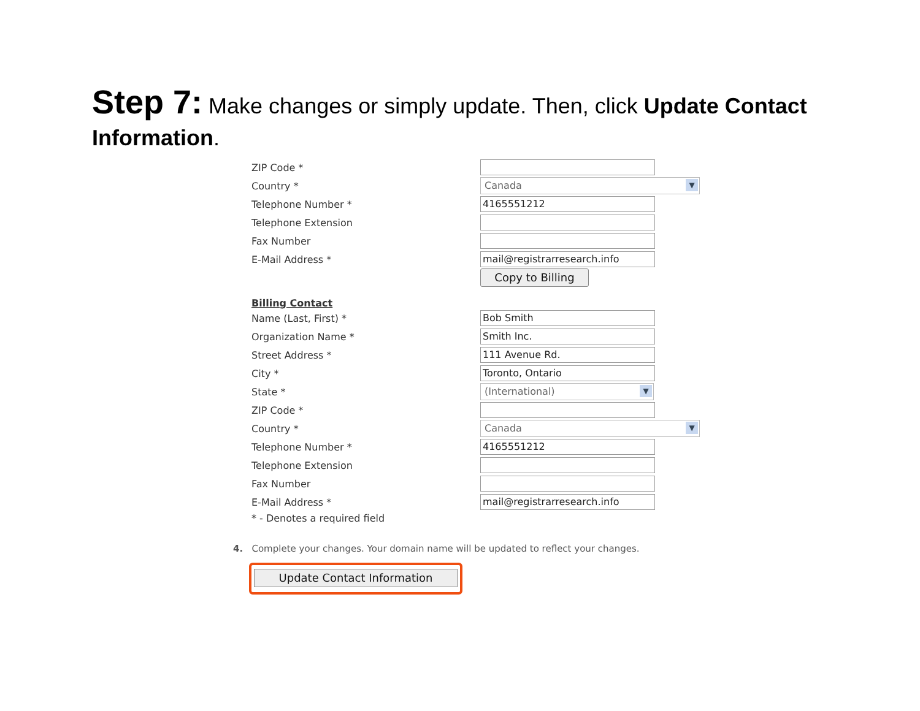Step 7: Make changes or simply update. Then, click Update Contact Information.
ZIP Code *
Country *
Canada ▼
Telephone Number *
4165551212
Telephone Extension
Fax Number
E-Mail Address *
mail@registrarresearch.info
Copy to Billing
Billing Contact
Name (Last, First) *
Bob Smith
Organization Name *
Smith Inc.
Street Address *
111 Avenue Rd.
City *
Toronto, Ontario
State *
(International) ▼
ZIP Code *
Country *
Canada ▼
Telephone Number *
4165551212
Telephone Extension
Fax Number
E-Mail Address *
mail@registrarresearch.info
* - Denotes a required field
4. Complete your changes. Your domain name will be updated to reflect your changes.
Update Contact Information